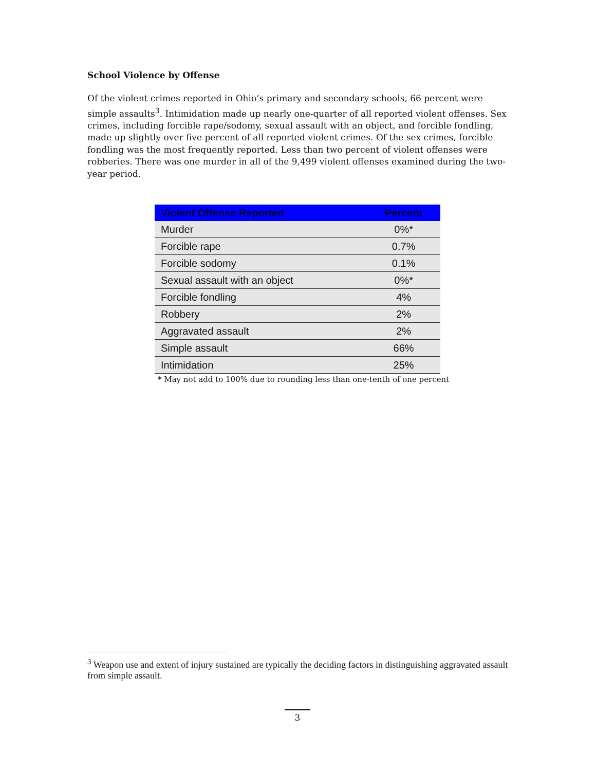School Violence by Offense
Of the violent crimes reported in Ohio’s primary and secondary schools, 66 percent were simple assaults<sup>3</sup>. Intimidation made up nearly one-quarter of all reported violent offenses. Sex crimes, including forcible rape/sodomy, sexual assault with an object, and forcible fondling, made up slightly over five percent of all reported violent crimes. Of the sex crimes, forcible fondling was the most frequently reported. Less than two percent of violent offenses were robberies. There was one murder in all of the 9,499 violent offenses examined during the two-year period.
| Violent Offense Reported | Percent |
| --- | --- |
| Murder | 0%* |
| Forcible rape | 0.7% |
| Forcible sodomy | 0.1% |
| Sexual assault with an object | 0%* |
| Forcible fondling | 4% |
| Robbery | 2% |
| Aggravated assault | 2% |
| Simple assault | 66% |
| Intimidation | 25% |
* May not add to 100% due to rounding less than one-tenth of one percent
<sup>3</sup> Weapon use and extent of injury sustained are typically the deciding factors in distinguishing aggravated assault from simple assault.
3